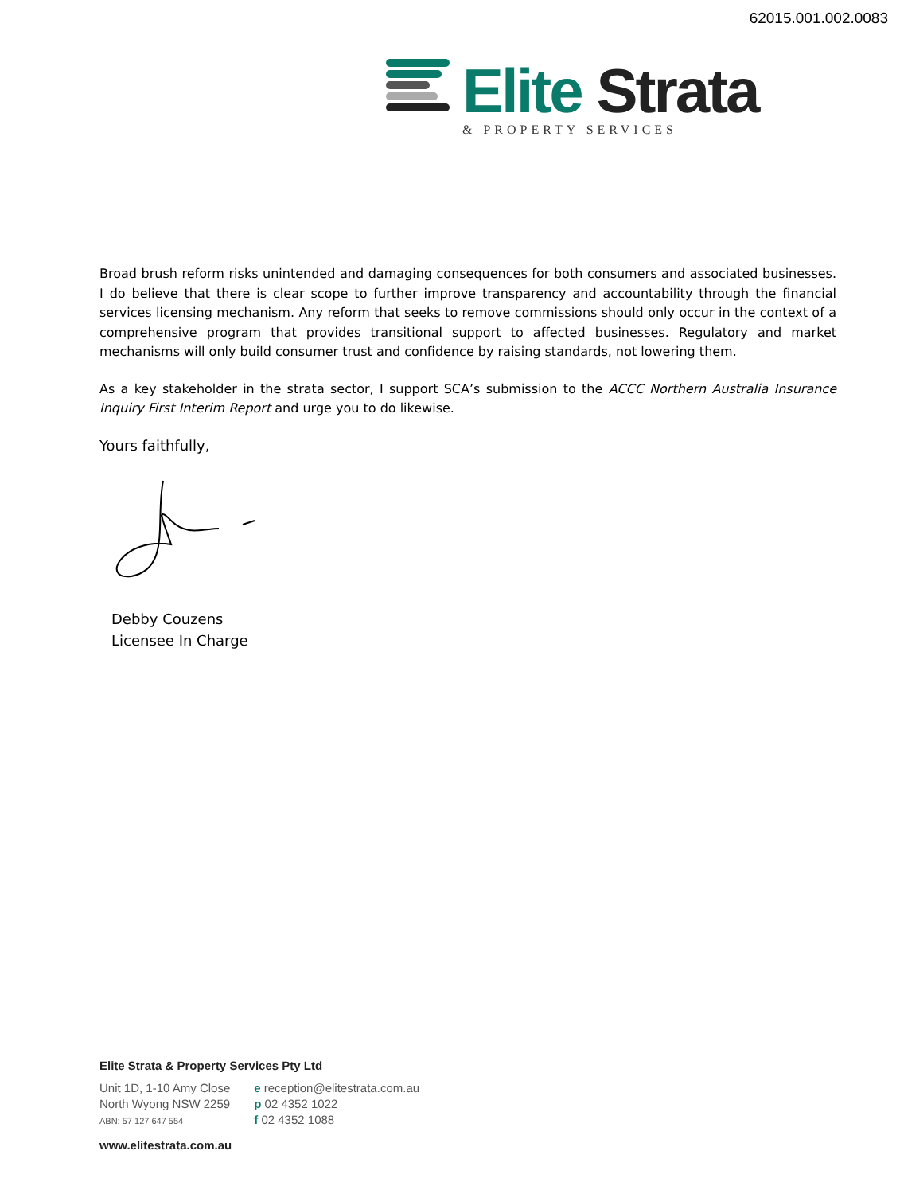62015.001.002.0083
Elite Strata
& PROPERTY SERVICES
Broad brush reform risks unintended and damaging consequences for both consumers and associated businesses. I do believe that there is clear scope to further improve transparency and accountability through the financial services licensing mechanism. Any reform that seeks to remove commissions should only occur in the context of a comprehensive program that provides transitional support to affected businesses. Regulatory and market mechanisms will only build consumer trust and confidence by raising standards, not lowering them.
As a key stakeholder in the strata sector, I support SCA’s submission to the ACCC Northern Australia Insurance Inquiry First Interim Report and urge you to do likewise.
Yours faithfully,
Debby Couzens
Licensee In Charge
Elite Strata & Property Services Pty Ltd
Unit 1D, 1-10 Amy Close
North Wyong NSW 2259
ABN: 57 127 647 554
e reception@elitestrata.com.au
p 02 4352 1022
f 02 4352 1088
www.elitestrata.com.au